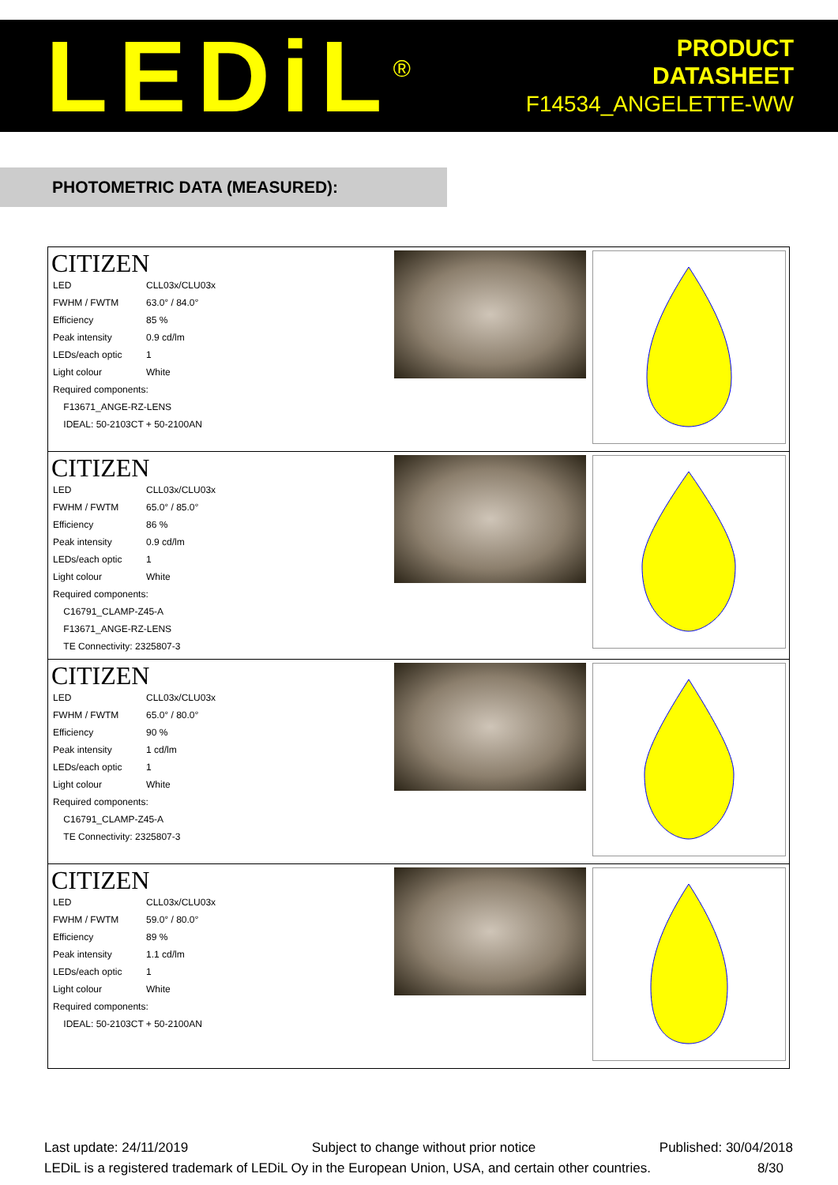LEDiL<sup>®</sup>
PRODUCT
DATASHEET
F14534_ANGELETTE-WW
PHOTOMETRIC DATA (MEASURED):
| CITIZEN / LED / CLL03x/CLU03x / / FWHM / FWTM / 63.0° / 84.0° / / Efficiency / 85 % / / Peak intensity / 0.9 cd/lm / / LEDs/each optic / 1 / / Light colour / White / / Required components: / / / F13671_ANGE-RZ-LENS / / / IDEAL: 50-2103CT + 50-2100AN / / | | |
| CITIZEN / LED / CLL03x/CLU03x / / FWHM / FWTM / 65.0° / 85.0° / / Efficiency / 86 % / / Peak intensity / 0.9 cd/lm / / LEDs/each optic / 1 / / Light colour / White / / Required components: / / / C16791_CLAMP-Z45-A / / / F13671_ANGE-RZ-LENS / / / TE Connectivity: 2325807-3 / / | | |
| CITIZEN / LED / CLL03x/CLU03x / / FWHM / FWTM / 65.0° / 80.0° / / Efficiency / 90 % / / Peak intensity / 1 cd/lm / / LEDs/each optic / 1 / / Light colour / White / / Required components: / / / C16791_CLAMP-Z45-A / / / TE Connectivity: 2325807-3 / / | | |
| CITIZEN / LED / CLL03x/CLU03x / / FWHM / FWTM / 59.0° / 80.0° / / Efficiency / 89 % / / Peak intensity / 1.1 cd/lm / / LEDs/each optic / 1 / / Light colour / White / / Required components: / / / IDEAL: 50-2103CT + 50-2100AN / / | | |
Last update: 24/11/2019 Subject to change without prior notice Published: 30/04/2018
LEDiL is a registered trademark of LEDiL Oy in the European Union, USA, and certain other countries. 8/30